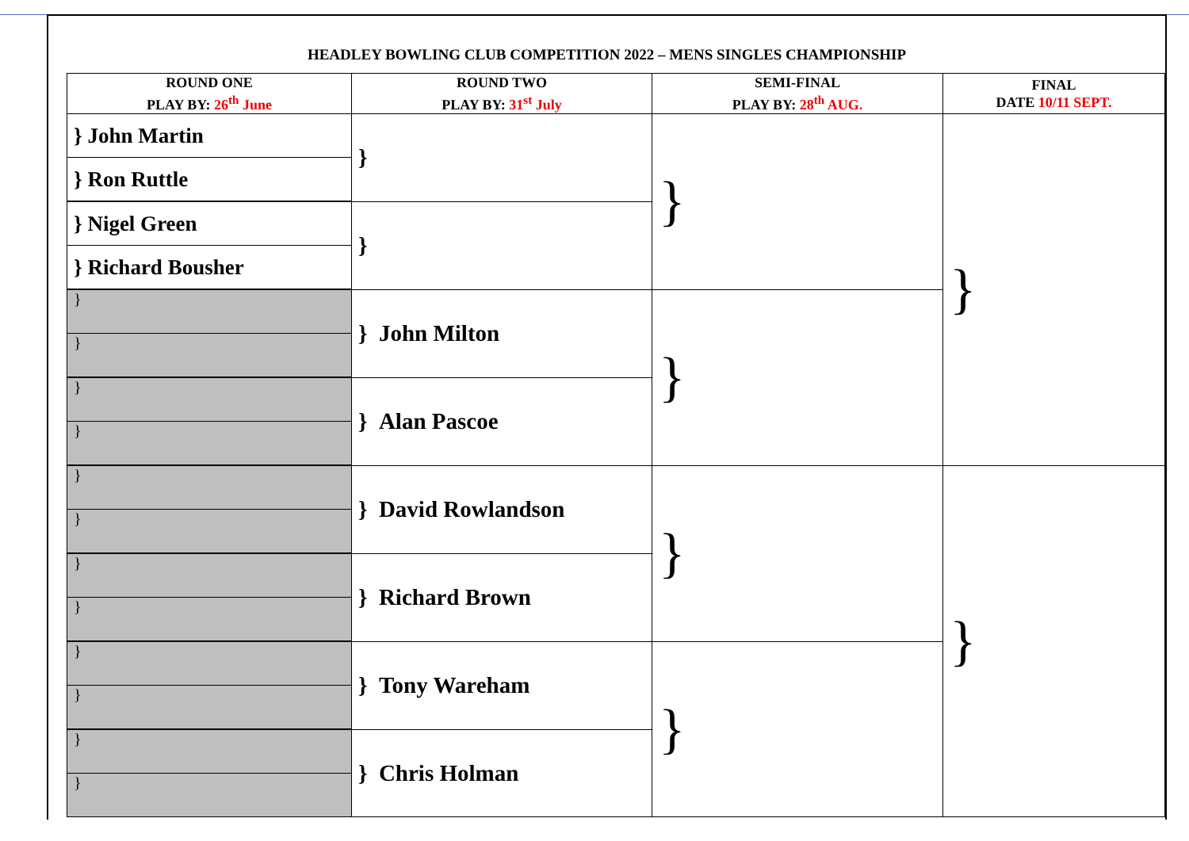HEADLEY BOWLING CLUB COMPETITION 2022 – MENS SINGLES CHAMPIONSHIP
| ROUND ONE PLAY BY: 26<sup>th</sup> June | ROUND TWO PLAY BY: 31<sup>st</sup> July | SEMI-FINAL PLAY BY: 28<sup>th</sup> AUG. | FINAL DATE 10/11 SEPT. |
| --- | --- | --- | --- |
| } John Martin | } | } | } |
| } Ron Ruttle | | | |
| } Nigel Green | } | | |
| } Richard Bousher | | | |
| } | } John Milton | } | |
| } | | | |
| } | } Alan Pascoe | | |
| } | | | |
| } | } David Rowlandson | } | } |
| } | | | |
| } | } Richard Brown | | |
| } | | | |
| } | } Tony Wareham | } | |
| } | | | |
| } | } Chris Holman | | |
| } | | | |